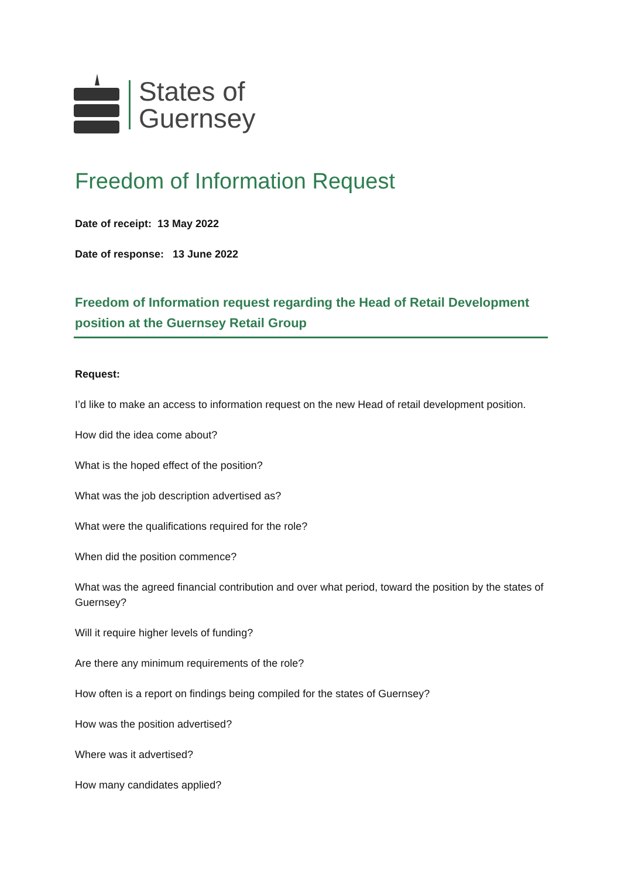States of
Guernsey
Freedom of Information Request
Date of receipt: 13 May 2022
Date of response: 13 June 2022
Freedom of Information request regarding the Head of Retail Development position at the Guernsey Retail Group
Request:
I’d like to make an access to information request on the new Head of retail development position.
How did the idea come about?
What is the hoped effect of the position?
What was the job description advertised as?
What were the qualifications required for the role?
When did the position commence?
What was the agreed financial contribution and over what period, toward the position by the states of Guernsey?
Will it require higher levels of funding?
Are there any minimum requirements of the role?
How often is a report on findings being compiled for the states of Guernsey?
How was the position advertised?
Where was it advertised?
How many candidates applied?